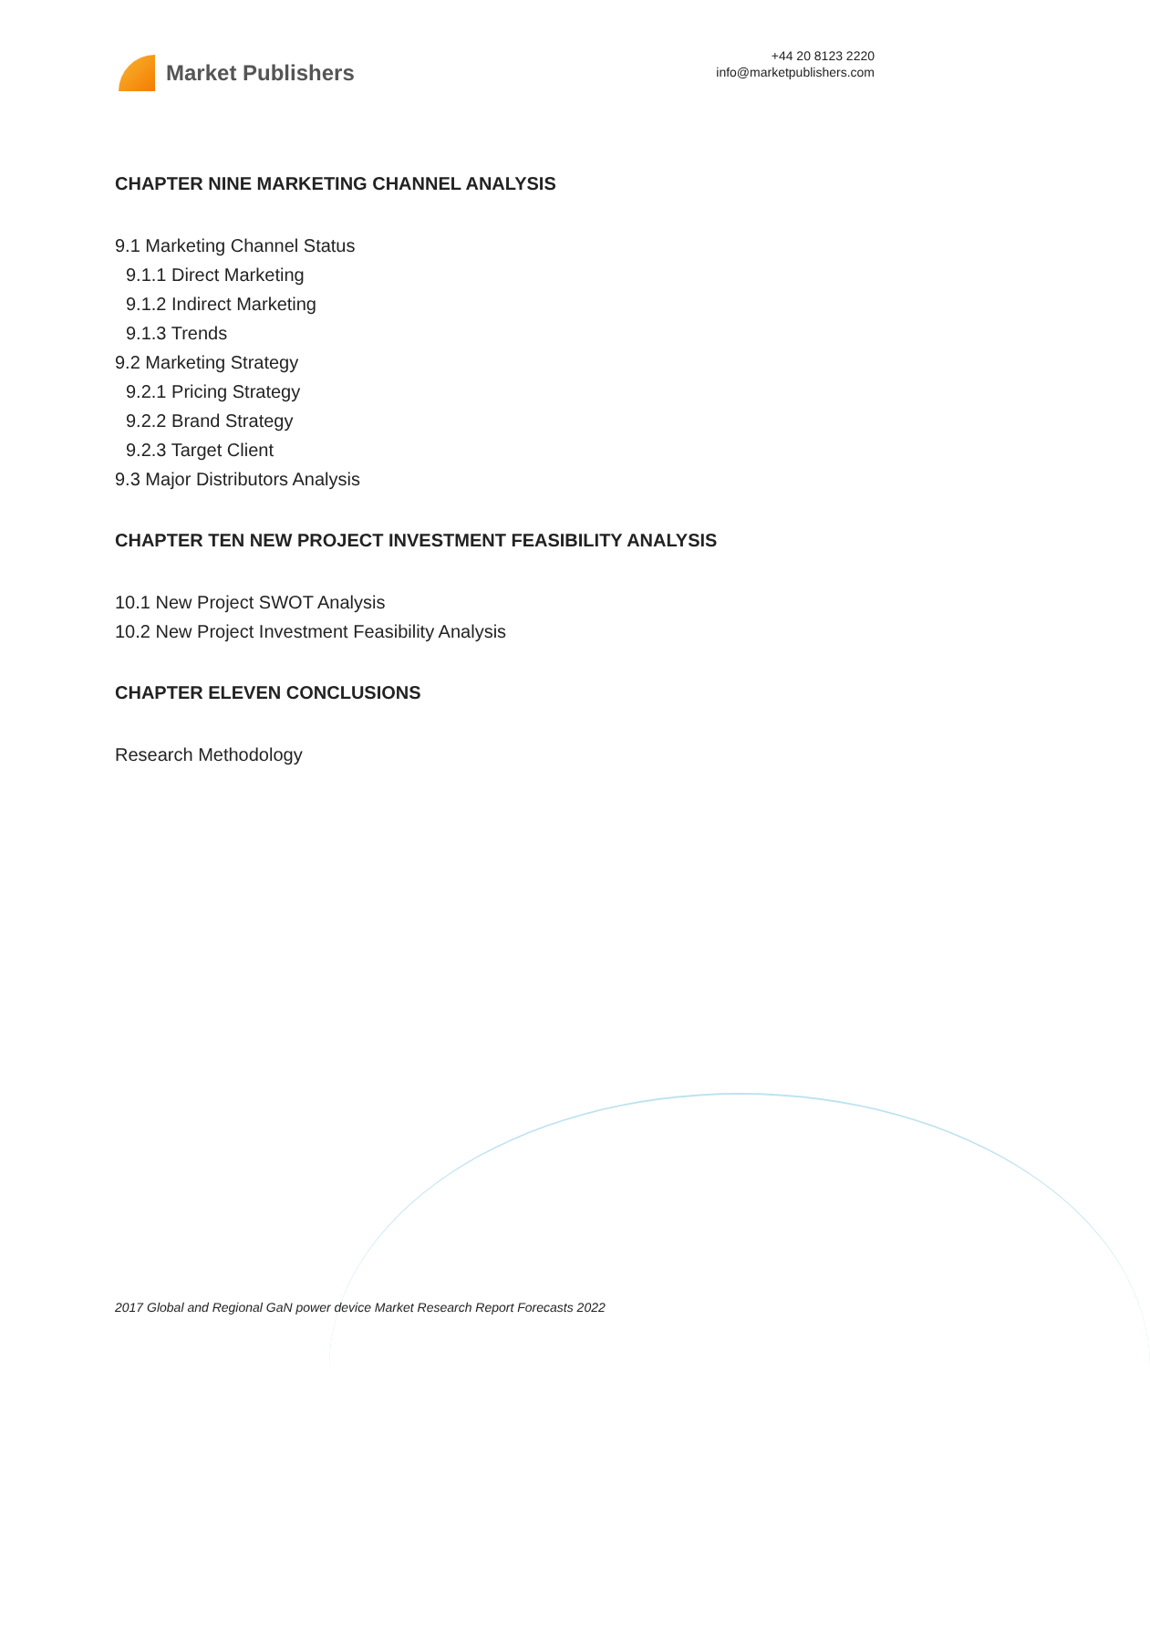Market Publishers
+44 20 8123 2220
info@marketpublishers.com
CHAPTER NINE MARKETING CHANNEL ANALYSIS
9.1 Marketing Channel Status
9.1.1 Direct Marketing
9.1.2 Indirect Marketing
9.1.3 Trends
9.2 Marketing Strategy
9.2.1 Pricing Strategy
9.2.2 Brand Strategy
9.2.3 Target Client
9.3 Major Distributors Analysis
CHAPTER TEN NEW PROJECT INVESTMENT FEASIBILITY ANALYSIS
10.1 New Project SWOT Analysis
10.2 New Project Investment Feasibility Analysis
CHAPTER ELEVEN CONCLUSIONS
Research Methodology
2017 Global and Regional GaN power device Market Research Report Forecasts 2022